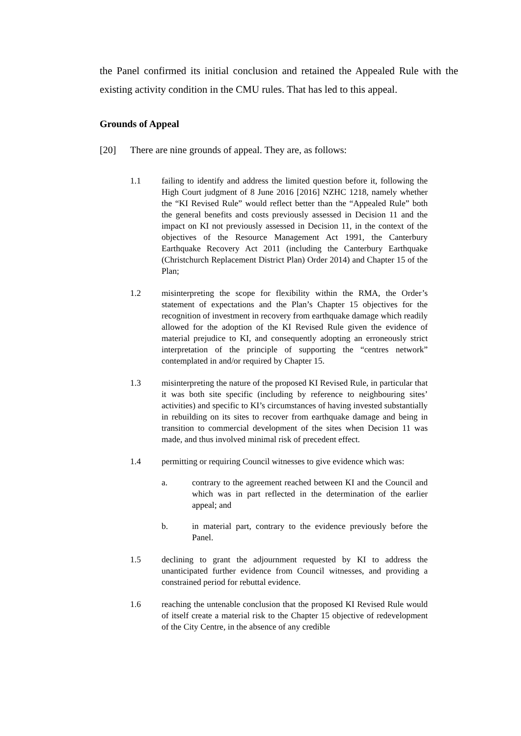the Panel confirmed its initial conclusion and retained the Appealed Rule with the existing activity condition in the CMU rules. That has led to this appeal.
Grounds of Appeal
[20] There are nine grounds of appeal. They are, as follows:
1.1 failing to identify and address the limited question before it, following the High Court judgment of 8 June 2016 [2016] NZHC 1218, namely whether the “KI Revised Rule” would reflect better than the “Appealed Rule” both the general benefits and costs previously assessed in Decision 11 and the impact on KI not previously assessed in Decision 11, in the context of the objectives of the Resource Management Act 1991, the Canterbury Earthquake Recovery Act 2011 (including the Canterbury Earthquake (Christchurch Replacement District Plan) Order 2014) and Chapter 15 of the Plan;
1.2 misinterpreting the scope for flexibility within the RMA, the Order’s statement of expectations and the Plan’s Chapter 15 objectives for the recognition of investment in recovery from earthquake damage which readily allowed for the adoption of the KI Revised Rule given the evidence of material prejudice to KI, and consequently adopting an erroneously strict interpretation of the principle of supporting the “centres network” contemplated in and/or required by Chapter 15.
1.3 misinterpreting the nature of the proposed KI Revised Rule, in particular that it was both site specific (including by reference to neighbouring sites’ activities) and specific to KI’s circumstances of having invested substantially in rebuilding on its sites to recover from earthquake damage and being in transition to commercial development of the sites when Decision 11 was made, and thus involved minimal risk of precedent effect.
1.4 permitting or requiring Council witnesses to give evidence which was:
a. contrary to the agreement reached between KI and the Council and which was in part reflected in the determination of the earlier appeal; and
b. in material part, contrary to the evidence previously before the Panel.
1.5 declining to grant the adjournment requested by KI to address the unanticipated further evidence from Council witnesses, and providing a constrained period for rebuttal evidence.
1.6 reaching the untenable conclusion that the proposed KI Revised Rule would of itself create a material risk to the Chapter 15 objective of redevelopment of the City Centre, in the absence of any credible